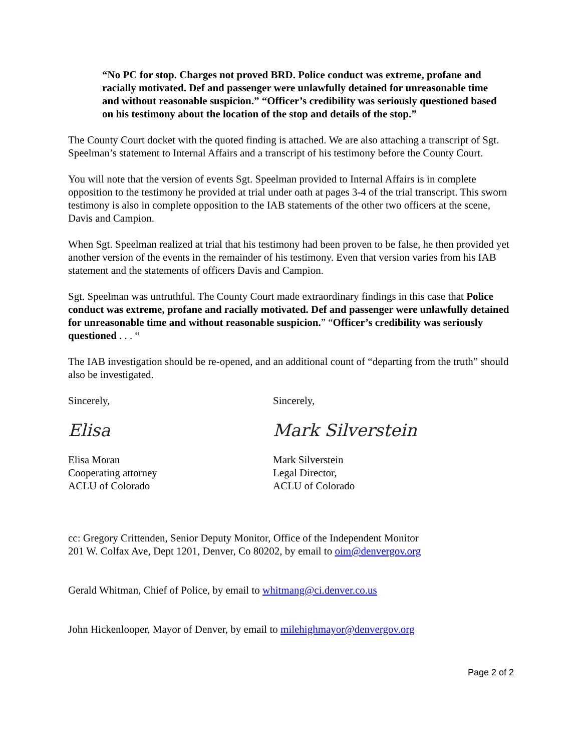“No PC for stop. Charges not proved BRD. Police conduct was extreme, profane and racially motivated. Def and passenger were unlawfully detained for unreasonable time and without reasonable suspicion.” “Officer’s credibility was seriously questioned based on his testimony about the location of the stop and details of the stop.”
The County Court docket with the quoted finding is attached. We are also attaching a transcript of Sgt. Speelman’s statement to Internal Affairs and a transcript of his testimony before the County Court.
You will note that the version of events Sgt. Speelman provided to Internal Affairs is in complete opposition to the testimony he provided at trial under oath at pages 3-4 of the trial transcript. This sworn testimony is also in complete opposition to the IAB statements of the other two officers at the scene, Davis and Campion.
When Sgt. Speelman realized at trial that his testimony had been proven to be false, he then provided yet another version of the events in the remainder of his testimony. Even that version varies from his IAB statement and the statements of officers Davis and Campion.
Sgt. Speelman was untruthful. The County Court made extraordinary findings in this case that Police conduct was extreme, profane and racially motivated. Def and passenger were unlawfully detained for unreasonable time and without reasonable suspicion.” “Officer’s credibility was seriously questioned . . . “
The IAB investigation should be re-opened, and an additional count of “departing from the truth” should also be investigated.
Sincerely,
Elisa
Elisa Moran
Cooperating attorney
ACLU of Colorado
Sincerely,
Mark Silverstein
Mark Silverstein
Legal Director,
ACLU of Colorado
cc: Gregory Crittenden, Senior Deputy Monitor, Office of the Independent Monitor
201 W. Colfax Ave, Dept 1201, Denver, Co 80202, by email to oim@denvergov.org
Gerald Whitman, Chief of Police, by email to whitmang@ci.denver.co.us
John Hickenlooper, Mayor of Denver, by email to milehighmayor@denvergov.org
Page 2 of 2